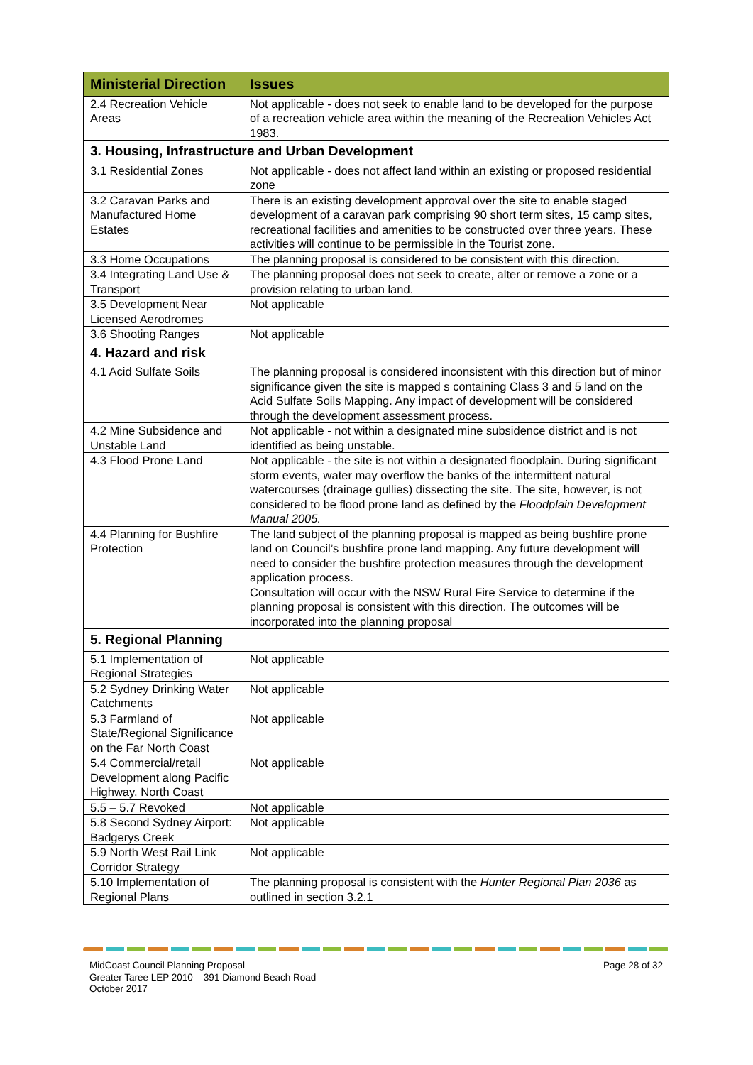| Ministerial Direction | Issues |
| --- | --- |
| 2.4 Recreation Vehicle Areas | Not applicable - does not seek to enable land to be developed for the purpose of a recreation vehicle area within the meaning of the Recreation Vehicles Act 1983. |
| 3. Housing, Infrastructure and Urban Development | |
| 3.1 Residential Zones | Not applicable - does not affect land within an existing or proposed residential zone |
| 3.2 Caravan Parks and Manufactured Home Estates | There is an existing development approval over the site to enable staged development of a caravan park comprising 90 short term sites, 15 camp sites, recreational facilities and amenities to be constructed over three years. These activities will continue to be permissible in the Tourist zone. |
| 3.3 Home Occupations | The planning proposal is considered to be consistent with this direction. |
| 3.4 Integrating Land Use & Transport | The planning proposal does not seek to create, alter or remove a zone or a provision relating to urban land. |
| 3.5 Development Near Licensed Aerodromes | Not applicable |
| 3.6 Shooting Ranges | Not applicable |
| 4. Hazard and risk | |
| 4.1 Acid Sulfate Soils | The planning proposal is considered inconsistent with this direction but of minor significance given the site is mapped s containing Class 3 and 5 land on the Acid Sulfate Soils Mapping. Any impact of development will be considered through the development assessment process. |
| 4.2 Mine Subsidence and Unstable Land | Not applicable - not within a designated mine subsidence district and is not identified as being unstable. |
| 4.3 Flood Prone Land | Not applicable - the site is not within a designated floodplain. During significant storm events, water may overflow the banks of the intermittent natural watercourses (drainage gullies) dissecting the site. The site, however, is not considered to be flood prone land as defined by the Floodplain Development Manual 2005. |
| 4.4 Planning for Bushfire Protection | The land subject of the planning proposal is mapped as being bushfire prone land on Council’s bushfire prone land mapping. Any future development will need to consider the bushfire protection measures through the development application process. Consultation will occur with the NSW Rural Fire Service to determine if the planning proposal is consistent with this direction. The outcomes will be incorporated into the planning proposal |
| 5. Regional Planning | |
| 5.1 Implementation of Regional Strategies | Not applicable |
| 5.2 Sydney Drinking Water Catchments | Not applicable |
| 5.3 Farmland of State/Regional Significance on the Far North Coast | Not applicable |
| 5.4 Commercial/retail Development along Pacific Highway, North Coast | Not applicable |
| 5.5 – 5.7 Revoked | Not applicable |
| 5.8 Second Sydney Airport: Badgerys Creek | Not applicable |
| 5.9 North West Rail Link Corridor Strategy | Not applicable |
| 5.10 Implementation of Regional Plans | The planning proposal is consistent with the Hunter Regional Plan 2036 as outlined in section 3.2.1 |
MidCoast Council Planning Proposal
Greater Taree LEP 2010 – 391 Diamond Beach Road
October 2017
Page 28 of 32